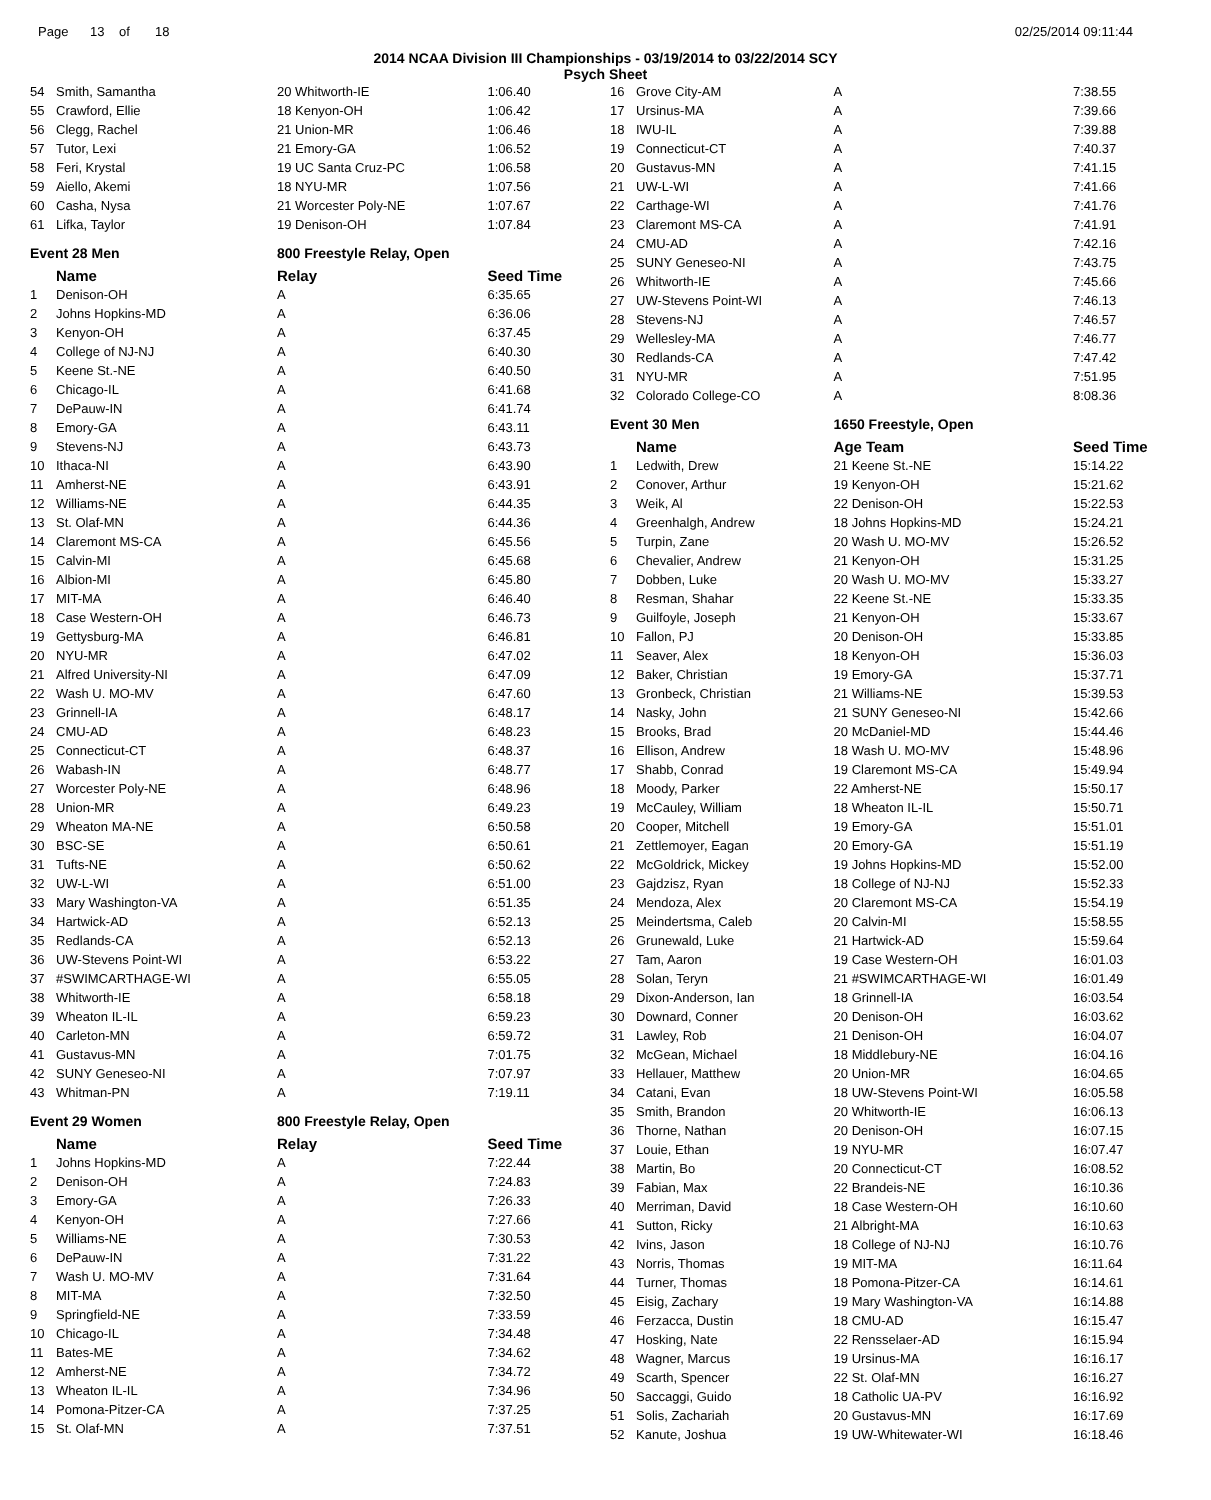Page 13 of 18 02/25/2014 09:11:44
2014 NCAA Division III Championships - 03/19/2014 to 03/22/2014 SCY
Psych Sheet
| 54 | Smith, Samantha | 20 Whitworth-IE | 1:06.40 |
| 55 | Crawford, Ellie | 18 Kenyon-OH | 1:06.42 |
| 56 | Clegg, Rachel | 21 Union-MR | 1:06.46 |
| 57 | Tutor, Lexi | 21 Emory-GA | 1:06.52 |
| 58 | Feri, Krystal | 19 UC Santa Cruz-PC | 1:06.58 |
| 59 | Aiello, Akemi | 18 NYU-MR | 1:07.56 |
| 60 | Casha, Nysa | 21 Worcester Poly-NE | 1:07.67 |
| 61 | Lifka, Taylor | 19 Denison-OH | 1:07.84 |
| Event 28 Men | | 800 Freestyle Relay, Open | |
| | Name | Relay | Seed Time |
| 1 | Denison-OH | A | 6:35.65 |
| 2 | Johns Hopkins-MD | A | 6:36.06 |
| 3 | Kenyon-OH | A | 6:37.45 |
| 4 | College of NJ-NJ | A | 6:40.30 |
| 5 | Keene St.-NE | A | 6:40.50 |
| 6 | Chicago-IL | A | 6:41.68 |
| 7 | DePauw-IN | A | 6:41.74 |
| 8 | Emory-GA | A | 6:43.11 |
| 9 | Stevens-NJ | A | 6:43.73 |
| 10 | Ithaca-NI | A | 6:43.90 |
| 11 | Amherst-NE | A | 6:43.91 |
| 12 | Williams-NE | A | 6:44.35 |
| 13 | St. Olaf-MN | A | 6:44.36 |
| 14 | Claremont MS-CA | A | 6:45.56 |
| 15 | Calvin-MI | A | 6:45.68 |
| 16 | Albion-MI | A | 6:45.80 |
| 17 | MIT-MA | A | 6:46.40 |
| 18 | Case Western-OH | A | 6:46.73 |
| 19 | Gettysburg-MA | A | 6:46.81 |
| 20 | NYU-MR | A | 6:47.02 |
| 21 | Alfred University-NI | A | 6:47.09 |
| 22 | Wash U. MO-MV | A | 6:47.60 |
| 23 | Grinnell-IA | A | 6:48.17 |
| 24 | CMU-AD | A | 6:48.23 |
| 25 | Connecticut-CT | A | 6:48.37 |
| 26 | Wabash-IN | A | 6:48.77 |
| 27 | Worcester Poly-NE | A | 6:48.96 |
| 28 | Union-MR | A | 6:49.23 |
| 29 | Wheaton MA-NE | A | 6:50.58 |
| 30 | BSC-SE | A | 6:50.61 |
| 31 | Tufts-NE | A | 6:50.62 |
| 32 | UW-L-WI | A | 6:51.00 |
| 33 | Mary Washington-VA | A | 6:51.35 |
| 34 | Hartwick-AD | A | 6:52.13 |
| 35 | Redlands-CA | A | 6:52.13 |
| 36 | UW-Stevens Point-WI | A | 6:53.22 |
| 37 | #SWIMCARTHAGE-WI | A | 6:55.05 |
| 38 | Whitworth-IE | A | 6:58.18 |
| 39 | Wheaton IL-IL | A | 6:59.23 |
| 40 | Carleton-MN | A | 6:59.72 |
| 41 | Gustavus-MN | A | 7:01.75 |
| 42 | SUNY Geneseo-NI | A | 7:07.97 |
| 43 | Whitman-PN | A | 7:19.11 |
| Event 29 Women | | 800 Freestyle Relay, Open | |
| | Name | Relay | Seed Time |
| 1 | Johns Hopkins-MD | A | 7:22.44 |
| 2 | Denison-OH | A | 7:24.83 |
| 3 | Emory-GA | A | 7:26.33 |
| 4 | Kenyon-OH | A | 7:27.66 |
| 5 | Williams-NE | A | 7:30.53 |
| 6 | DePauw-IN | A | 7:31.22 |
| 7 | Wash U. MO-MV | A | 7:31.64 |
| 8 | MIT-MA | A | 7:32.50 |
| 9 | Springfield-NE | A | 7:33.59 |
| 10 | Chicago-IL | A | 7:34.48 |
| 11 | Bates-ME | A | 7:34.62 |
| 12 | Amherst-NE | A | 7:34.72 |
| 13 | Wheaton IL-IL | A | 7:34.96 |
| 14 | Pomona-Pitzer-CA | A | 7:37.25 |
| 15 | St. Olaf-MN | A | 7:37.51 |
| 16 | Grove City-AM | A | 7:38.55 |
| 17 | Ursinus-MA | A | 7:39.66 |
| 18 | IWU-IL | A | 7:39.88 |
| 19 | Connecticut-CT | A | 7:40.37 |
| 20 | Gustavus-MN | A | 7:41.15 |
| 21 | UW-L-WI | A | 7:41.66 |
| 22 | Carthage-WI | A | 7:41.76 |
| 23 | Claremont MS-CA | A | 7:41.91 |
| 24 | CMU-AD | A | 7:42.16 |
| 25 | SUNY Geneseo-NI | A | 7:43.75 |
| 26 | Whitworth-IE | A | 7:45.66 |
| 27 | UW-Stevens Point-WI | A | 7:46.13 |
| 28 | Stevens-NJ | A | 7:46.57 |
| 29 | Wellesley-MA | A | 7:46.77 |
| 30 | Redlands-CA | A | 7:47.42 |
| 31 | NYU-MR | A | 7:51.95 |
| 32 | Colorado College-CO | A | 8:08.36 |
| Event 30 Men | | 1650 Freestyle, Open | |
| | Name | Age Team | Seed Time |
| 1 | Ledwith, Drew | 21 Keene St.-NE | 15:14.22 |
| 2 | Conover, Arthur | 19 Kenyon-OH | 15:21.62 |
| 3 | Weik, Al | 22 Denison-OH | 15:22.53 |
| 4 | Greenhalgh, Andrew | 18 Johns Hopkins-MD | 15:24.21 |
| 5 | Turpin, Zane | 20 Wash U. MO-MV | 15:26.52 |
| 6 | Chevalier, Andrew | 21 Kenyon-OH | 15:31.25 |
| 7 | Dobben, Luke | 20 Wash U. MO-MV | 15:33.27 |
| 8 | Resman, Shahar | 22 Keene St.-NE | 15:33.35 |
| 9 | Guilfoyle, Joseph | 21 Kenyon-OH | 15:33.67 |
| 10 | Fallon, PJ | 20 Denison-OH | 15:33.85 |
| 11 | Seaver, Alex | 18 Kenyon-OH | 15:36.03 |
| 12 | Baker, Christian | 19 Emory-GA | 15:37.71 |
| 13 | Gronbeck, Christian | 21 Williams-NE | 15:39.53 |
| 14 | Nasky, John | 21 SUNY Geneseo-NI | 15:42.66 |
| 15 | Brooks, Brad | 20 McDaniel-MD | 15:44.46 |
| 16 | Ellison, Andrew | 18 Wash U. MO-MV | 15:48.96 |
| 17 | Shabb, Conrad | 19 Claremont MS-CA | 15:49.94 |
| 18 | Moody, Parker | 22 Amherst-NE | 15:50.17 |
| 19 | McCauley, William | 18 Wheaton IL-IL | 15:50.71 |
| 20 | Cooper, Mitchell | 19 Emory-GA | 15:51.01 |
| 21 | Zettlemoyer, Eagan | 20 Emory-GA | 15:51.19 |
| 22 | McGoldrick, Mickey | 19 Johns Hopkins-MD | 15:52.00 |
| 23 | Gajdzisz, Ryan | 18 College of NJ-NJ | 15:52.33 |
| 24 | Mendoza, Alex | 20 Claremont MS-CA | 15:54.19 |
| 25 | Meindertsma, Caleb | 20 Calvin-MI | 15:58.55 |
| 26 | Grunewald, Luke | 21 Hartwick-AD | 15:59.64 |
| 27 | Tam, Aaron | 19 Case Western-OH | 16:01.03 |
| 28 | Solan, Teryn | 21 #SWIMCARTHAGE-WI | 16:01.49 |
| 29 | Dixon-Anderson, Ian | 18 Grinnell-IA | 16:03.54 |
| 30 | Downard, Conner | 20 Denison-OH | 16:03.62 |
| 31 | Lawley, Rob | 21 Denison-OH | 16:04.07 |
| 32 | McGean, Michael | 18 Middlebury-NE | 16:04.16 |
| 33 | Hellauer, Matthew | 20 Union-MR | 16:04.65 |
| 34 | Catani, Evan | 18 UW-Stevens Point-WI | 16:05.58 |
| 35 | Smith, Brandon | 20 Whitworth-IE | 16:06.13 |
| 36 | Thorne, Nathan | 20 Denison-OH | 16:07.15 |
| 37 | Louie, Ethan | 19 NYU-MR | 16:07.47 |
| 38 | Martin, Bo | 20 Connecticut-CT | 16:08.52 |
| 39 | Fabian, Max | 22 Brandeis-NE | 16:10.36 |
| 40 | Merriman, David | 18 Case Western-OH | 16:10.60 |
| 41 | Sutton, Ricky | 21 Albright-MA | 16:10.63 |
| 42 | Ivins, Jason | 18 College of NJ-NJ | 16:10.76 |
| 43 | Norris, Thomas | 19 MIT-MA | 16:11.64 |
| 44 | Turner, Thomas | 18 Pomona-Pitzer-CA | 16:14.61 |
| 45 | Eisig, Zachary | 19 Mary Washington-VA | 16:14.88 |
| 46 | Ferzacca, Dustin | 18 CMU-AD | 16:15.47 |
| 47 | Hosking, Nate | 22 Rensselaer-AD | 16:15.94 |
| 48 | Wagner, Marcus | 19 Ursinus-MA | 16:16.17 |
| 49 | Scarth, Spencer | 22 St. Olaf-MN | 16:16.27 |
| 50 | Saccaggi, Guido | 18 Catholic UA-PV | 16:16.92 |
| 51 | Solis, Zachariah | 20 Gustavus-MN | 16:17.69 |
| 52 | Kanute, Joshua | 19 UW-Whitewater-WI | 16:18.46 |